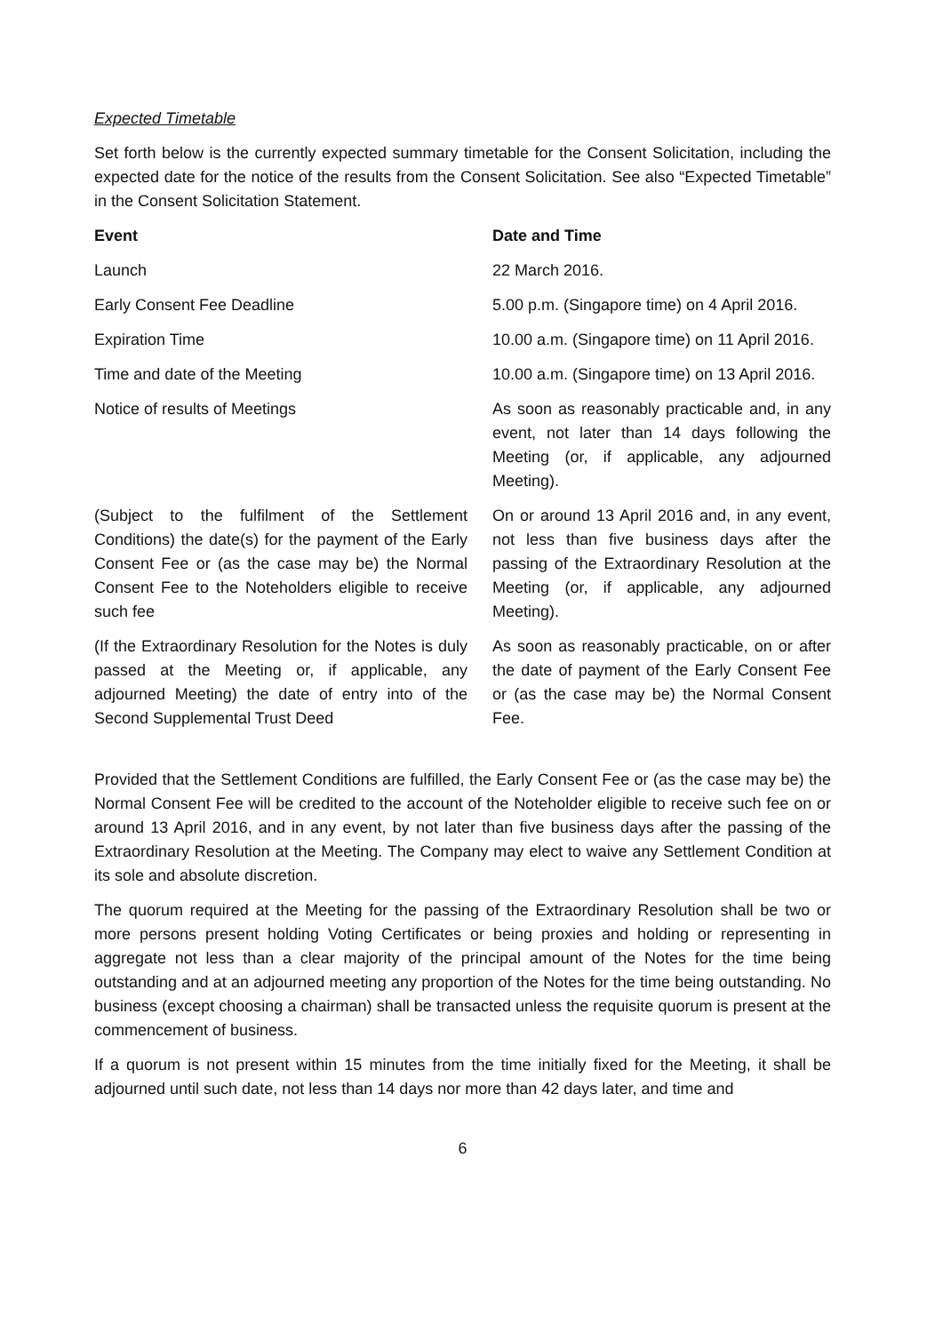Expected Timetable
Set forth below is the currently expected summary timetable for the Consent Solicitation, including the expected date for the notice of the results from the Consent Solicitation. See also “Expected Timetable” in the Consent Solicitation Statement.
| Event | Date and Time |
| --- | --- |
| Launch | 22 March 2016. |
| Early Consent Fee Deadline | 5.00 p.m. (Singapore time) on 4 April 2016. |
| Expiration Time | 10.00 a.m. (Singapore time) on 11 April 2016. |
| Time and date of the Meeting | 10.00 a.m. (Singapore time) on 13 April 2016. |
| Notice of results of Meetings | As soon as reasonably practicable and, in any event, not later than 14 days following the Meeting (or, if applicable, any adjourned Meeting). |
| (Subject to the fulfilment of the Settlement Conditions) the date(s) for the payment of the Early Consent Fee or (as the case may be) the Normal Consent Fee to the Noteholders eligible to receive such fee | On or around 13 April 2016 and, in any event, not less than five business days after the passing of the Extraordinary Resolution at the Meeting (or, if applicable, any adjourned Meeting). |
| (If the Extraordinary Resolution for the Notes is duly passed at the Meeting or, if applicable, any adjourned Meeting) the date of entry into of the Second Supplemental Trust Deed | As soon as reasonably practicable, on or after the date of payment of the Early Consent Fee or (as the case may be) the Normal Consent Fee. |
Provided that the Settlement Conditions are fulfilled, the Early Consent Fee or (as the case may be) the Normal Consent Fee will be credited to the account of the Noteholder eligible to receive such fee on or around 13 April 2016, and in any event, by not later than five business days after the passing of the Extraordinary Resolution at the Meeting. The Company may elect to waive any Settlement Condition at its sole and absolute discretion.
The quorum required at the Meeting for the passing of the Extraordinary Resolution shall be two or more persons present holding Voting Certificates or being proxies and holding or representing in aggregate not less than a clear majority of the principal amount of the Notes for the time being outstanding and at an adjourned meeting any proportion of the Notes for the time being outstanding. No business (except choosing a chairman) shall be transacted unless the requisite quorum is present at the commencement of business.
If a quorum is not present within 15 minutes from the time initially fixed for the Meeting, it shall be adjourned until such date, not less than 14 days nor more than 42 days later, and time and
6